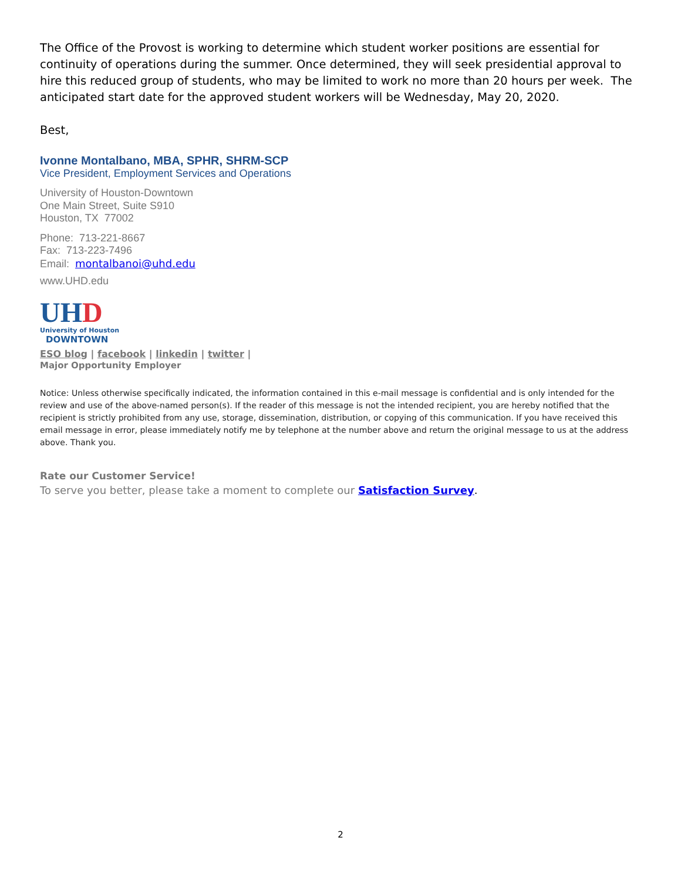The Office of the Provost is working to determine which student worker positions are essential for continuity of operations during the summer. Once determined, they will seek presidential approval to hire this reduced group of students, who may be limited to work no more than 20 hours per week. The anticipated start date for the approved student workers will be Wednesday, May 20, 2020.
Best,
Ivonne Montalbano, MBA, SPHR, SHRM-SCP
Vice President, Employment Services and Operations
University of Houston-Downtown
One Main Street, Suite S910
Houston, TX 77002
Phone: 713-221-8667
Fax: 713-223-7496
Email: montalbanoi@uhd.edu
www.UHD.edu
UH D
University of Houston
DOWNTOWN
ESO blog | facebook | linkedin | twitter |
Major Opportunity Employer
Notice: Unless otherwise specifically indicated, the information contained in this e-mail message is confidential and is only intended for the review and use of the above-named person(s). If the reader of this message is not the intended recipient, you are hereby notified that the recipient is strictly prohibited from any use, storage, dissemination, distribution, or copying of this communication. If you have received this email message in error, please immediately notify me by telephone at the number above and return the original message to us at the address above. Thank you.
Rate our Customer Service!
To serve you better, please take a moment to complete our Satisfaction Survey.
2